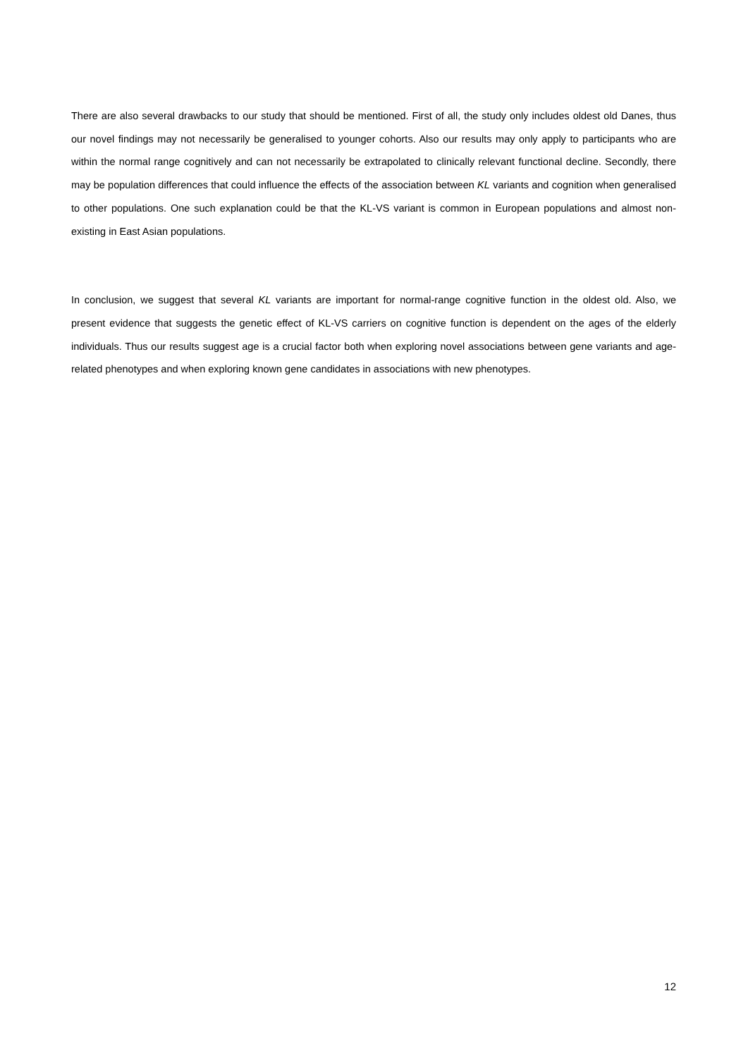There are also several drawbacks to our study that should be mentioned. First of all, the study only includes oldest old Danes, thus our novel findings may not necessarily be generalised to younger cohorts. Also our results may only apply to participants who are within the normal range cognitively and can not necessarily be extrapolated to clinically relevant functional decline. Secondly, there may be population differences that could influence the effects of the association between KL variants and cognition when generalised to other populations. One such explanation could be that the KL-VS variant is common in European populations and almost non-existing in East Asian populations.
In conclusion, we suggest that several KL variants are important for normal-range cognitive function in the oldest old. Also, we present evidence that suggests the genetic effect of KL-VS carriers on cognitive function is dependent on the ages of the elderly individuals. Thus our results suggest age is a crucial factor both when exploring novel associations between gene variants and age-related phenotypes and when exploring known gene candidates in associations with new phenotypes.
12